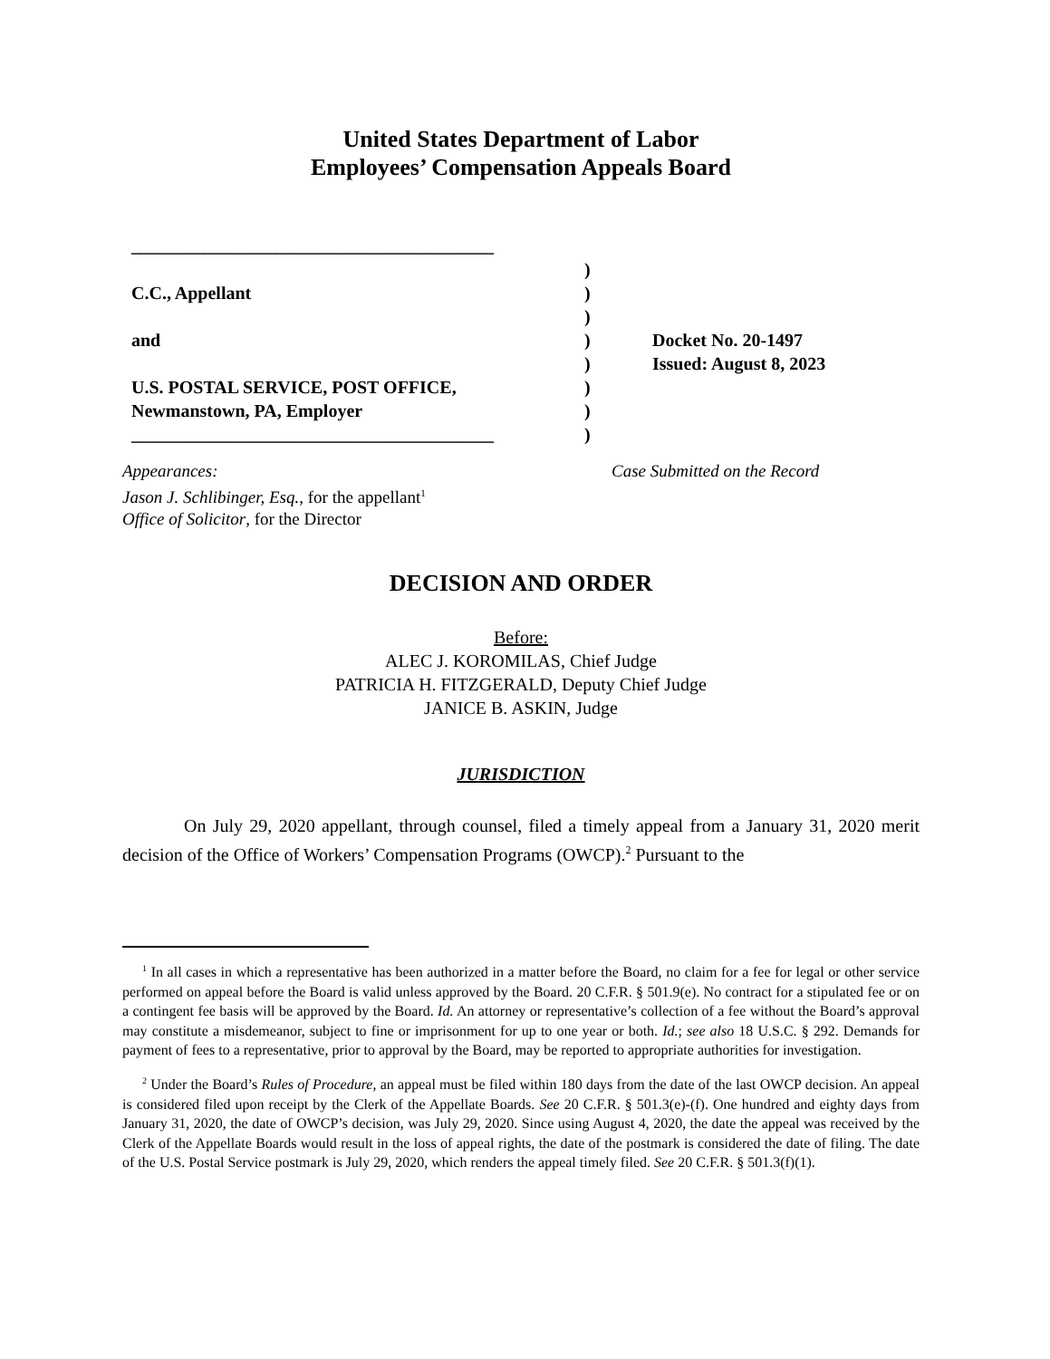United States Department of Labor
Employees’ Compensation Appeals Board
________________________________________
C.C., Appellant
and
U.S. POSTAL SERVICE, POST OFFICE,
Newmanstown, PA, Employer
________________________________________
)
)
)
)
)
)
)
)
Docket No. 20-1497
Issued: August 8, 2023
Appearances:
Jason J. Schlibinger, Esq., for the appellant<sup>1</sup>
Office of Solicitor, for the Director
Case Submitted on the Record
DECISION AND ORDER
Before:
ALEC J. KOROMILAS, Chief Judge
PATRICIA H. FITZGERALD, Deputy Chief Judge
JANICE B. ASKIN, Judge
JURISDICTION
On July 29, 2020 appellant, through counsel, filed a timely appeal from a January 31, 2020 merit decision of the Office of Workers’ Compensation Programs (OWCP).<sup>2</sup> Pursuant to the
<sup>1</sup> In all cases in which a representative has been authorized in a matter before the Board, no claim for a fee for legal or other service performed on appeal before the Board is valid unless approved by the Board. 20 C.F.R. § 501.9(e). No contract for a stipulated fee or on a contingent fee basis will be approved by the Board. Id. An attorney or representative’s collection of a fee without the Board’s approval may constitute a misdemeanor, subject to fine or imprisonment for up to one year or both. Id.; see also 18 U.S.C. § 292. Demands for payment of fees to a representative, prior to approval by the Board, may be reported to appropriate authorities for investigation.
<sup>2</sup> Under the Board’s Rules of Procedure, an appeal must be filed within 180 days from the date of the last OWCP decision. An appeal is considered filed upon receipt by the Clerk of the Appellate Boards. See 20 C.F.R. § 501.3(e)-(f). One hundred and eighty days from January 31, 2020, the date of OWCP’s decision, was July 29, 2020. Since using August 4, 2020, the date the appeal was received by the Clerk of the Appellate Boards would result in the loss of appeal rights, the date of the postmark is considered the date of filing. The date of the U.S. Postal Service postmark is July 29, 2020, which renders the appeal timely filed. See 20 C.F.R. § 501.3(f)(1).